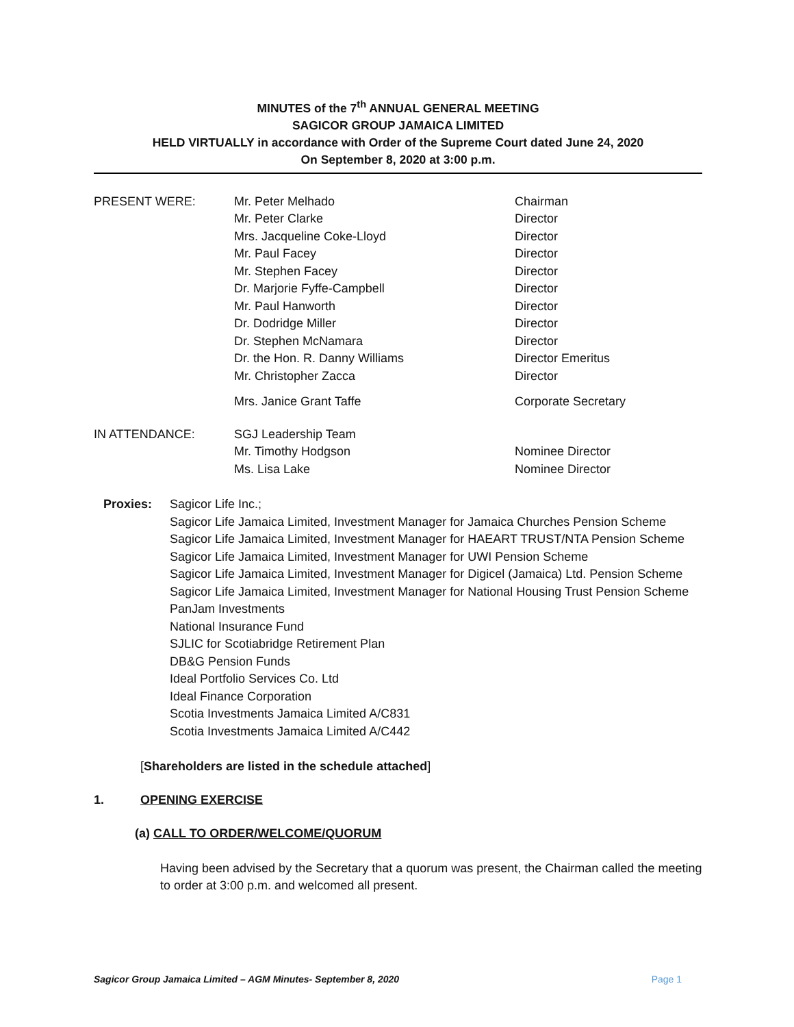MINUTES of the 7<sup>th</sup> ANNUAL GENERAL MEETING
SAGICOR GROUP JAMAICA LIMITED
HELD VIRTUALLY in accordance with Order of the Supreme Court dated June 24, 2020
On September 8, 2020 at 3:00 p.m.
PRESENT WERE:
Mr. Peter Melhado
Chairman
Mr. Peter Clarke
Director
Mrs. Jacqueline Coke-Lloyd
Director
Mr. Paul Facey
Director
Mr. Stephen Facey
Director
Dr. Marjorie Fyffe-Campbell
Director
Mr. Paul Hanworth
Director
Dr. Dodridge Miller
Director
Dr. Stephen McNamara
Director
Dr. the Hon. R. Danny Williams
Director Emeritus
Mr. Christopher Zacca
Director
Mrs. Janice Grant Taffe
Corporate Secretary
IN ATTENDANCE:
SGJ Leadership Team
Mr. Timothy Hodgson
Nominee Director
Ms. Lisa Lake
Nominee Director
Proxies:
Sagicor Life Inc.;
Sagicor Life Jamaica Limited, Investment Manager for Jamaica Churches Pension Scheme
Sagicor Life Jamaica Limited, Investment Manager for HAEART TRUST/NTA Pension Scheme
Sagicor Life Jamaica Limited, Investment Manager for UWI Pension Scheme
Sagicor Life Jamaica Limited, Investment Manager for Digicel (Jamaica) Ltd. Pension Scheme
Sagicor Life Jamaica Limited, Investment Manager for National Housing Trust Pension Scheme
PanJam Investments
National Insurance Fund
SJLIC for Scotiabridge Retirement Plan
DB&G Pension Funds
Ideal Portfolio Services Co. Ltd
Ideal Finance Corporation
Scotia Investments Jamaica Limited A/C831
Scotia Investments Jamaica Limited A/C442
[Shareholders are listed in the schedule attached]
1. OPENING EXERCISE
(a) CALL TO ORDER/WELCOME/QUORUM
Having been advised by the Secretary that a quorum was present, the Chairman called the meeting to order at 3:00 p.m. and welcomed all present.
Sagicor Group Jamaica Limited – AGM Minutes- September 8, 2020 Page 1